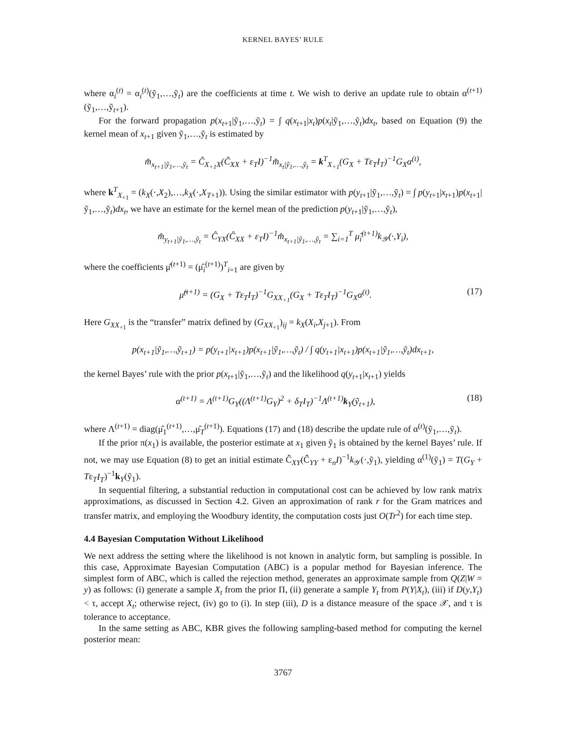KERNEL BAYES’ RULE
where α<sub>i</sub><sup>(t)</sup> = α<sub>i</sub><sup>(t)</sup>(ỹ<sub>1</sub>,…,ỹ<sub>t</sub>) are the coefficients at time t. We wish to derive an update rule to obtain α<sup>(t+1)</sup>(ỹ<sub>1</sub>,…,ỹ<sub>t+1</sub>).
For the forward propagation p(x<sub>t+1</sub>|ỹ<sub>1</sub>,…,ỹ<sub>t</sub>) = ∫ q(x<sub>t+1</sub>|x<sub>t</sub>)p(x<sub>t</sub>|ỹ<sub>1</sub>,…,ỹ<sub>t</sub>)dx<sub>t</sub>, based on Equation (9) the kernel mean of x<sub>t+1</sub> given ỹ<sub>1</sub>,…,ỹ<sub>t</sub> is estimated by
m̂<sub>x<sub>t+1</sub>|ỹ<sub>1</sub>,…,ỹ<sub>t</sub></sub> = Ĉ<sub>X<sub>+1</sub>X</sub>(Ĉ<sub>XX</sub> + ε<sub>T</sub>I)<sup>−1</sup>m̂<sub>x<sub>t</sub>|ỹ<sub>1</sub>,…,ỹ<sub>t</sub></sub> = k<sup>T</sup><sub>X<sub>+1</sub></sub>(G<sub>X</sub> + Tε<sub>T</sub>I<sub>T</sub>)<sup>−1</sup>G<sub>X</sub>α<sup>(t)</sup>,
where k<sup>T</sup><sub>X<sub>+1</sub></sub> = (k<sub>X</sub>(·,X<sub>2</sub>),…,k<sub>X</sub>(·,X<sub>T+1</sub>)). Using the similar estimator with p(y<sub>t+1</sub>|ỹ<sub>1</sub>,…,ỹ<sub>t</sub>) = ∫ p(y<sub>t+1</sub>|x<sub>t+1</sub>)p(x<sub>t+1</sub>|ỹ<sub>1</sub>,…,ỹ<sub>t</sub>)dx<sub>t</sub>, we have an estimate for the kernel mean of the prediction p(y<sub>t+1</sub>|ỹ<sub>1</sub>,…,ỹ<sub>t</sub>),
m̂<sub>y<sub>t+1</sub>|ỹ<sub>1</sub>,…,ỹ<sub>t</sub></sub> = Ĉ<sub>YX</sub>(Ĉ<sub>XX</sub> + ε<sub>T</sub>I)<sup>−1</sup>m̂<sub>x<sub>t+1</sub>|ỹ<sub>1</sub>,…,ỹ<sub>t</sub></sub> = ∑<sub>i=1</sub><sup>T</sup> μ̂<sub>i</sub><sup>(t+1)</sup>k<sub>𝒴</sub>(·,Y<sub>i</sub>),
where the coefficients μ̂<sup>(t+1)</sup> = (μ̂<sub>i</sub><sup>(t+1)</sup>)<sup>T</sup><sub>i=1</sub> are given by
μ̂<sup>(t+1)</sup> = (G<sub>X</sub> + Tε<sub>T</sub>I<sub>T</sub>)<sup>−1</sup>G<sub>XX<sub>+1</sub></sub>(G<sub>X</sub> + Tε<sub>T</sub>I<sub>T</sub>)<sup>−1</sup>G<sub>X</sub>α<sup>(t)</sup>.
(17)
Here G<sub>XX<sub>+1</sub></sub> is the “transfer” matrix defined by (G<sub>XX<sub>+1</sub></sub>)<sub>ij</sub> = k<sub>X</sub>(X<sub>i</sub>,X<sub>j+1</sub>). From
p(x<sub>t+1</sub>|ỹ<sub>1</sub>,…,ỹ<sub>t+1</sub>) = p(y<sub>t+1</sub>|x<sub>t+1</sub>)p(x<sub>t+1</sub>|ỹ<sub>1</sub>,…,ỹ<sub>t</sub>) / ∫ q(y<sub>t+1</sub>|x<sub>t+1</sub>)p(x<sub>t+1</sub>|ỹ<sub>1</sub>,…,ỹ<sub>t</sub>)dx<sub>t+1</sub>,
the kernel Bayes’ rule with the prior p(x<sub>t+1</sub>|ỹ<sub>1</sub>,…,ỹ<sub>t</sub>) and the likelihood q(y<sub>t+1</sub>|x<sub>t+1</sub>) yields
α<sup>(t+1)</sup> = Λ<sup>(t+1)</sup>G<sub>Y</sub>((Λ<sup>(t+1)</sup>G<sub>Y</sub>)<sup>2</sup> + δ<sub>T</sub>I<sub>T</sub>)<sup>−1</sup>Λ<sup>(t+1)</sup>k<sub>Y</sub>(ỹ<sub>t+1</sub>),
(18)
where Λ<sup>(t+1)</sup> = diag(μ̂<sub>1</sub><sup>(t+1)</sup>,…,μ̂<sub>T</sub><sup>(t+1)</sup>). Equations (17) and (18) describe the update rule of α<sup>(t)</sup>(ỹ<sub>1</sub>,…,ỹ<sub>t</sub>).
If the prior π(x<sub>1</sub>) is available, the posterior estimate at x<sub>1</sub> given ỹ<sub>1</sub> is obtained by the kernel Bayes’ rule. If not, we may use Equation (8) to get an initial estimate Ĉ<sub>XY</sub>(Ĉ<sub>YY</sub> + ε<sub>n</sub>I)<sup>−1</sup>k<sub>𝒴</sub>(·,ỹ<sub>1</sub>), yielding α<sup>(1)</sup>(ỹ<sub>1</sub>) = T(G<sub>Y</sub> + Tε<sub>T</sub>I<sub>T</sub>)<sup>−1</sup>k<sub>Y</sub>(ỹ<sub>1</sub>).
In sequential filtering, a substantial reduction in computational cost can be achieved by low rank matrix approximations, as discussed in Section 4.2. Given an approximation of rank r for the Gram matrices and transfer matrix, and employing the Woodbury identity, the computation costs just O(Tr<sup>2</sup>) for each time step.
4.4 Bayesian Computation Without Likelihood
We next address the setting where the likelihood is not known in analytic form, but sampling is possible. In this case, Approximate Bayesian Computation (ABC) is a popular method for Bayesian inference. The simplest form of ABC, which is called the rejection method, generates an approximate sample from Q(Z|W = y) as follows: (i) generate a sample X<sub>t</sub> from the prior Π, (ii) generate a sample Y<sub>t</sub> from P(Y|X<sub>t</sub>), (iii) if D(y,Y<sub>t</sub>) < τ, accept X<sub>t</sub>; otherwise reject, (iv) go to (i). In step (iii), D is a distance measure of the space 𝒳, and τ is tolerance to acceptance.
In the same setting as ABC, KBR gives the following sampling-based method for computing the kernel posterior mean:
3767